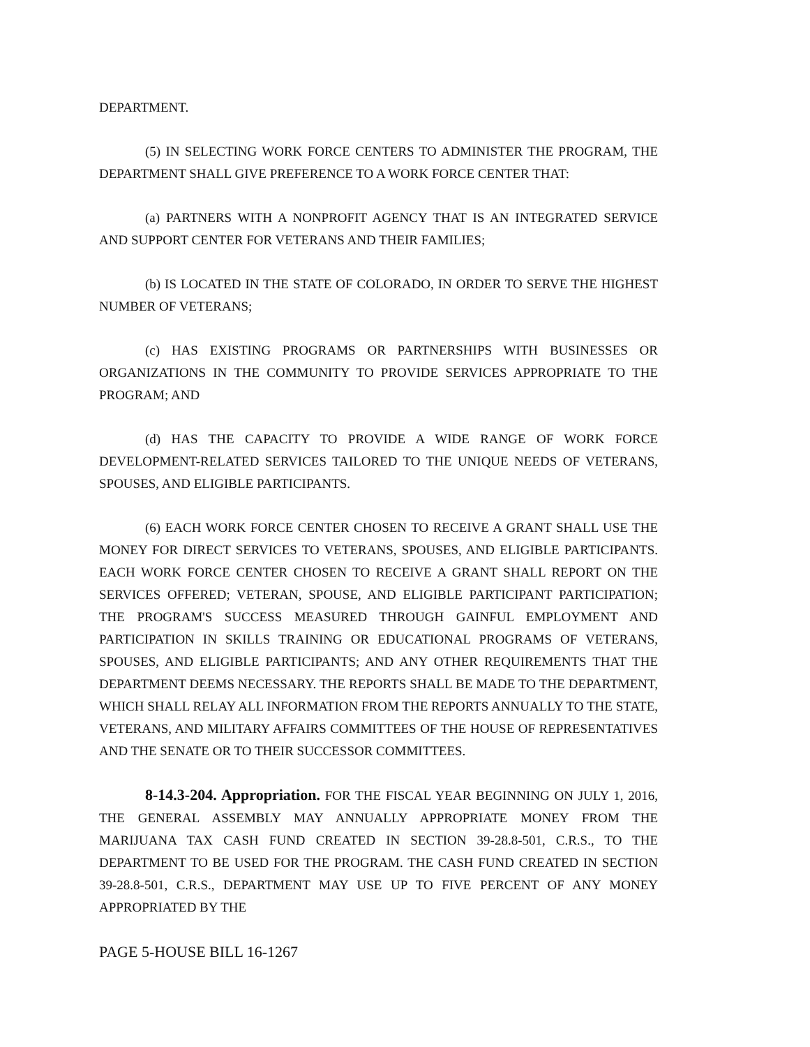DEPARTMENT.
(5) IN SELECTING WORK FORCE CENTERS TO ADMINISTER THE PROGRAM, THE DEPARTMENT SHALL GIVE PREFERENCE TO A WORK FORCE CENTER THAT:
(a) PARTNERS WITH A NONPROFIT AGENCY THAT IS AN INTEGRATED SERVICE AND SUPPORT CENTER FOR VETERANS AND THEIR FAMILIES;
(b) IS LOCATED IN THE STATE OF COLORADO, IN ORDER TO SERVE THE HIGHEST NUMBER OF VETERANS;
(c) HAS EXISTING PROGRAMS OR PARTNERSHIPS WITH BUSINESSES OR ORGANIZATIONS IN THE COMMUNITY TO PROVIDE SERVICES APPROPRIATE TO THE PROGRAM; AND
(d) HAS THE CAPACITY TO PROVIDE A WIDE RANGE OF WORK FORCE DEVELOPMENT-RELATED SERVICES TAILORED TO THE UNIQUE NEEDS OF VETERANS, SPOUSES, AND ELIGIBLE PARTICIPANTS.
(6) EACH WORK FORCE CENTER CHOSEN TO RECEIVE A GRANT SHALL USE THE MONEY FOR DIRECT SERVICES TO VETERANS, SPOUSES, AND ELIGIBLE PARTICIPANTS. EACH WORK FORCE CENTER CHOSEN TO RECEIVE A GRANT SHALL REPORT ON THE SERVICES OFFERED; VETERAN, SPOUSE, AND ELIGIBLE PARTICIPANT PARTICIPATION; THE PROGRAM'S SUCCESS MEASURED THROUGH GAINFUL EMPLOYMENT AND PARTICIPATION IN SKILLS TRAINING OR EDUCATIONAL PROGRAMS OF VETERANS, SPOUSES, AND ELIGIBLE PARTICIPANTS; AND ANY OTHER REQUIREMENTS THAT THE DEPARTMENT DEEMS NECESSARY. THE REPORTS SHALL BE MADE TO THE DEPARTMENT, WHICH SHALL RELAY ALL INFORMATION FROM THE REPORTS ANNUALLY TO THE STATE, VETERANS, AND MILITARY AFFAIRS COMMITTEES OF THE HOUSE OF REPRESENTATIVES AND THE SENATE OR TO THEIR SUCCESSOR COMMITTEES.
8-14.3-204. Appropriation. FOR THE FISCAL YEAR BEGINNING ON JULY 1, 2016, THE GENERAL ASSEMBLY MAY ANNUALLY APPROPRIATE MONEY FROM THE MARIJUANA TAX CASH FUND CREATED IN SECTION 39-28.8-501, C.R.S., TO THE DEPARTMENT TO BE USED FOR THE PROGRAM. THE CASH FUND CREATED IN SECTION 39-28.8-501, C.R.S., DEPARTMENT MAY USE UP TO FIVE PERCENT OF ANY MONEY APPROPRIATED BY THE
PAGE 5-HOUSE BILL 16-1267